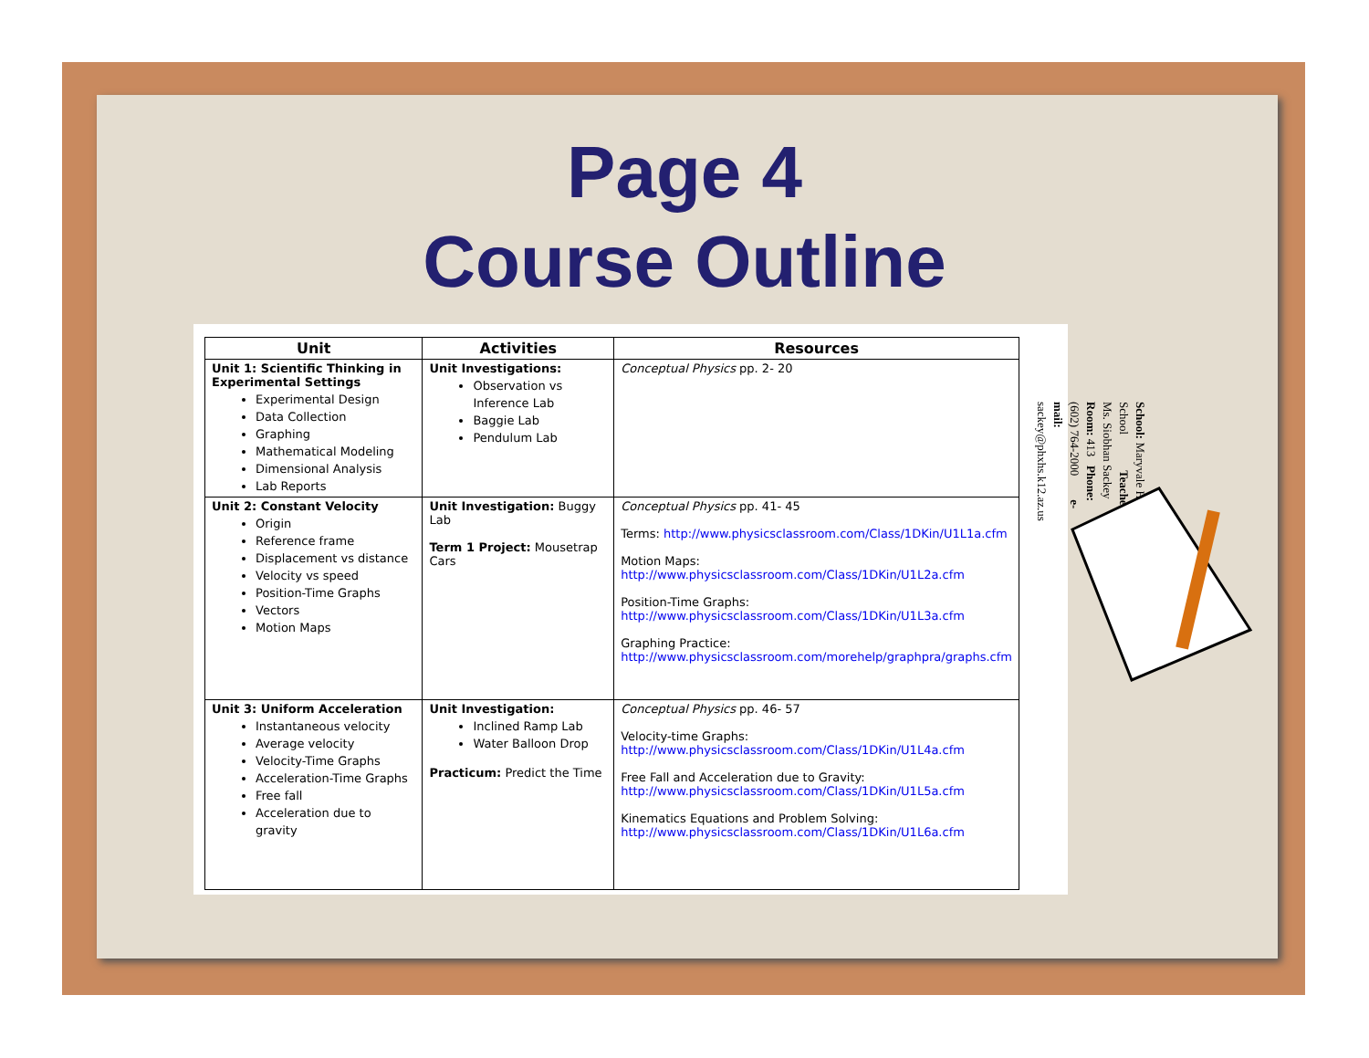Page 4
Course Outline
| Unit | Activities | Resources |
| --- | --- | --- |
| Unit 1: Scientific Thinking in Experimental Settings Experimental Design Data Collection Graphing Mathematical Modeling Dimensional Analysis Lab Reports | Unit Investigations: Observation vs Inference Lab Baggie Lab Pendulum Lab | Conceptual Physics pp. 2- 20 |
| Unit 2: Constant Velocity Origin Reference frame Displacement vs distance Velocity vs speed Position-Time Graphs Vectors Motion Maps | Unit Investigation: Buggy Lab Term 1 Project: Mousetrap Cars | Conceptual Physics pp. 41- 45 Terms: http://www.physicsclassroom.com/Class/1DKin/U1L1a.cfm Motion Maps: http://www.physicsclassroom.com/Class/1DKin/U1L2a.cfm Position-Time Graphs: http://www.physicsclassroom.com/Class/1DKin/U1L3a.cfm Graphing Practice: http://www.physicsclassroom.com/morehelp/graphpra/graphs.cfm |
| Unit 3: Uniform Acceleration Instantaneous velocity Average velocity Velocity-Time Graphs Acceleration-Time Graphs Free fall Acceleration due to gravity | Unit Investigation: Inclined Ramp Lab Water Balloon Drop Practicum: Predict the Time | Conceptual Physics pp. 46- 57 Velocity-time Graphs: http://www.physicsclassroom.com/Class/1DKin/U1L4a.cfm Free Fall and Acceleration due to Gravity: http://www.physicsclassroom.com/Class/1DKin/U1L5a.cfm Kinematics Equations and Problem Solving: http://www.physicsclassroom.com/Class/1DKin/U1L6a.cfm |
School: Maryvale High School Teacher: Ms. Siobhan Sackey
Room: 413 Phone: (602) 764-2000 e-mail: sackey@phxhs.k12.az.us